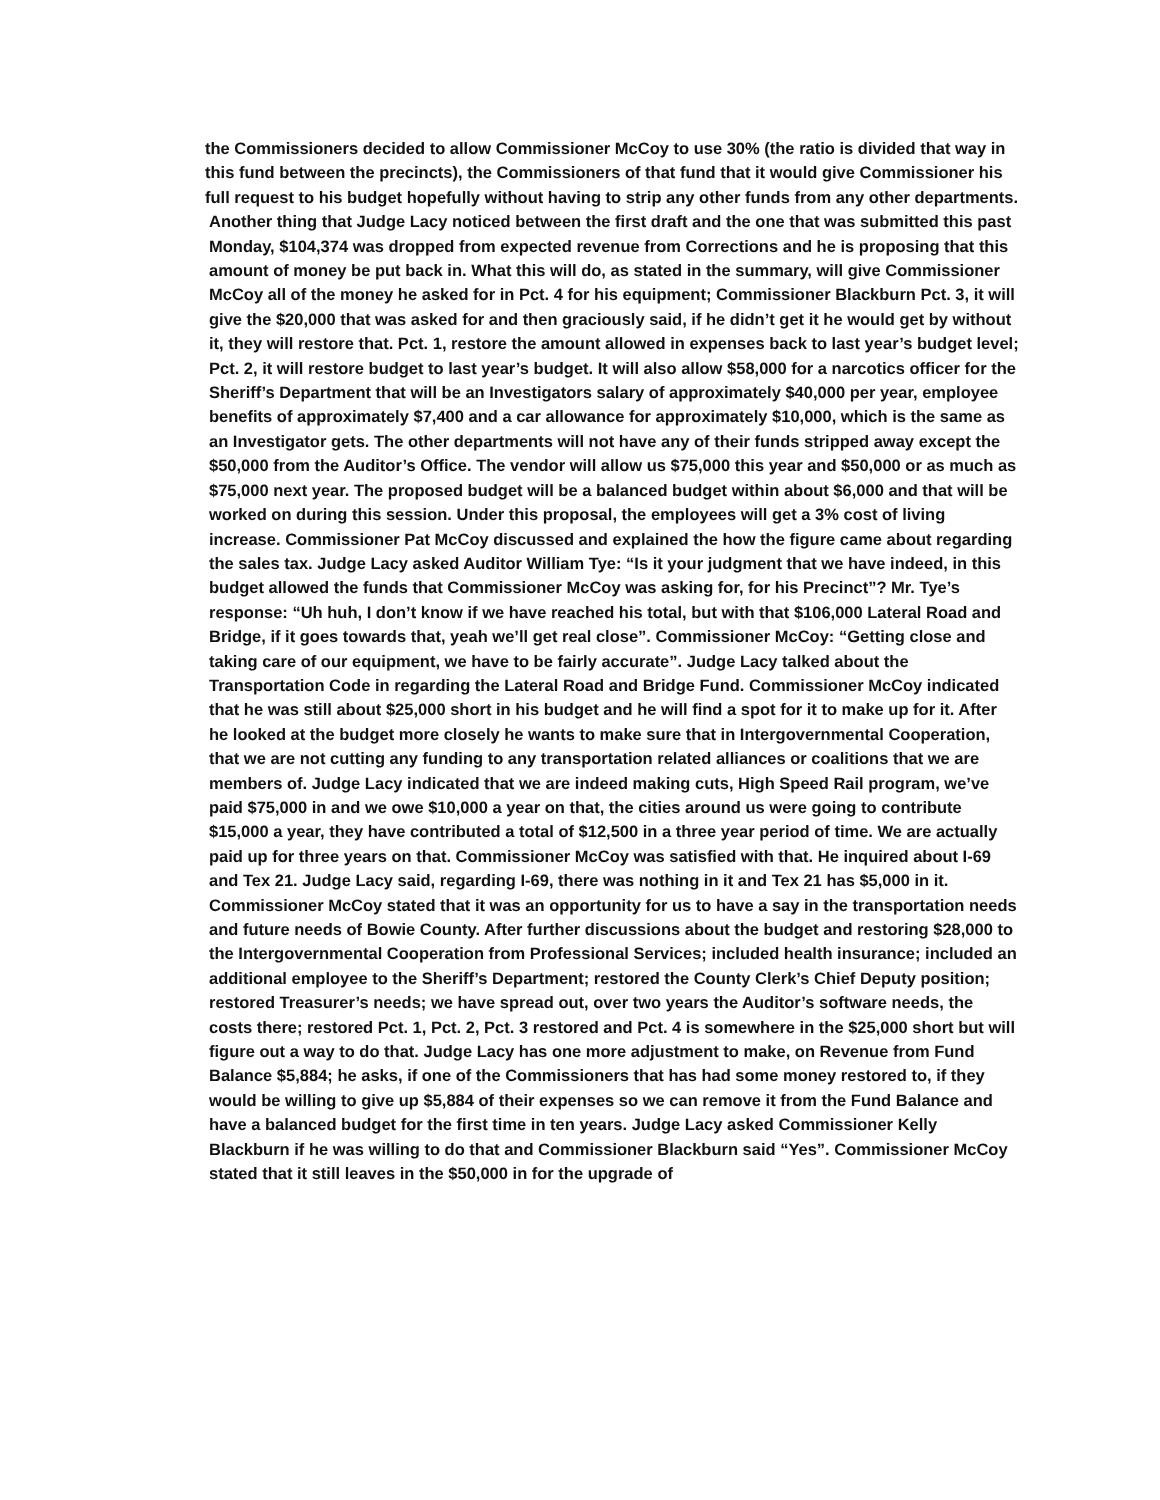the Commissioners decided to allow Commissioner McCoy to use 30% (the ratio is divided that way in this fund between the precincts), the Commissioners of that fund that it would give Commissioner his full request to his budget hopefully without having to strip any other funds from any other departments.
Another thing that Judge Lacy noticed between the first draft and the one that was submitted this past Monday, $104,374 was dropped from expected revenue from Corrections and he is proposing that this amount of money be put back in. What this will do, as stated in the summary, will give Commissioner McCoy all of the money he asked for in Pct. 4 for his equipment; Commissioner Blackburn Pct. 3, it will give the $20,000 that was asked for and then graciously said, if he didn’t get it he would get by without it, they will restore that. Pct. 1, restore the amount allowed in expenses back to last year’s budget level; Pct. 2, it will restore budget to last year’s budget. It will also allow $58,000 for a narcotics officer for the Sheriff’s Department that will be an Investigators salary of approximately $40,000 per year, employee benefits of approximately $7,400 and a car allowance for approximately $10,000, which is the same as an Investigator gets. The other departments will not have any of their funds stripped away except the $50,000 from the Auditor’s Office. The vendor will allow us $75,000 this year and $50,000 or as much as $75,000 next year. The proposed budget will be a balanced budget within about $6,000 and that will be worked on during this session. Under this proposal, the employees will get a 3% cost of living increase. Commissioner Pat McCoy discussed and explained the how the figure came about regarding the sales tax. Judge Lacy asked Auditor William Tye: “Is it your judgment that we have indeed, in this budget allowed the funds that Commissioner McCoy was asking for, for his Precinct”? Mr. Tye’s response: “Uh huh, I don’t know if we have reached his total, but with that $106,000 Lateral Road and Bridge, if it goes towards that, yeah we’ll get real close”. Commissioner McCoy: “Getting close and taking care of our equipment, we have to be fairly accurate”. Judge Lacy talked about the Transportation Code in regarding the Lateral Road and Bridge Fund. Commissioner McCoy indicated that he was still about $25,000 short in his budget and he will find a spot for it to make up for it. After he looked at the budget more closely he wants to make sure that in Intergovernmental Cooperation, that we are not cutting any funding to any transportation related alliances or coalitions that we are members of. Judge Lacy indicated that we are indeed making cuts, High Speed Rail program, we’ve paid $75,000 in and we owe $10,000 a year on that, the cities around us were going to contribute $15,000 a year, they have contributed a total of $12,500 in a three year period of time. We are actually paid up for three years on that. Commissioner McCoy was satisfied with that. He inquired about I-69 and Tex 21. Judge Lacy said, regarding I-69, there was nothing in it and Tex 21 has $5,000 in it. Commissioner McCoy stated that it was an opportunity for us to have a say in the transportation needs and future needs of Bowie County. After further discussions about the budget and restoring $28,000 to the Intergovernmental Cooperation from Professional Services; included health insurance; included an additional employee to the Sheriff’s Department; restored the County Clerk’s Chief Deputy position; restored Treasurer’s needs; we have spread out, over two years the Auditor’s software needs, the costs there; restored Pct. 1, Pct. 2, Pct. 3 restored and Pct. 4 is somewhere in the $25,000 short but will figure out a way to do that. Judge Lacy has one more adjustment to make, on Revenue from Fund Balance $5,884; he asks, if one of the Commissioners that has had some money restored to, if they would be willing to give up $5,884 of their expenses so we can remove it from the Fund Balance and have a balanced budget for the first time in ten years. Judge Lacy asked Commissioner Kelly Blackburn if he was willing to do that and Commissioner Blackburn said “Yes”. Commissioner McCoy stated that it still leaves in the $50,000 in for the upgrade of